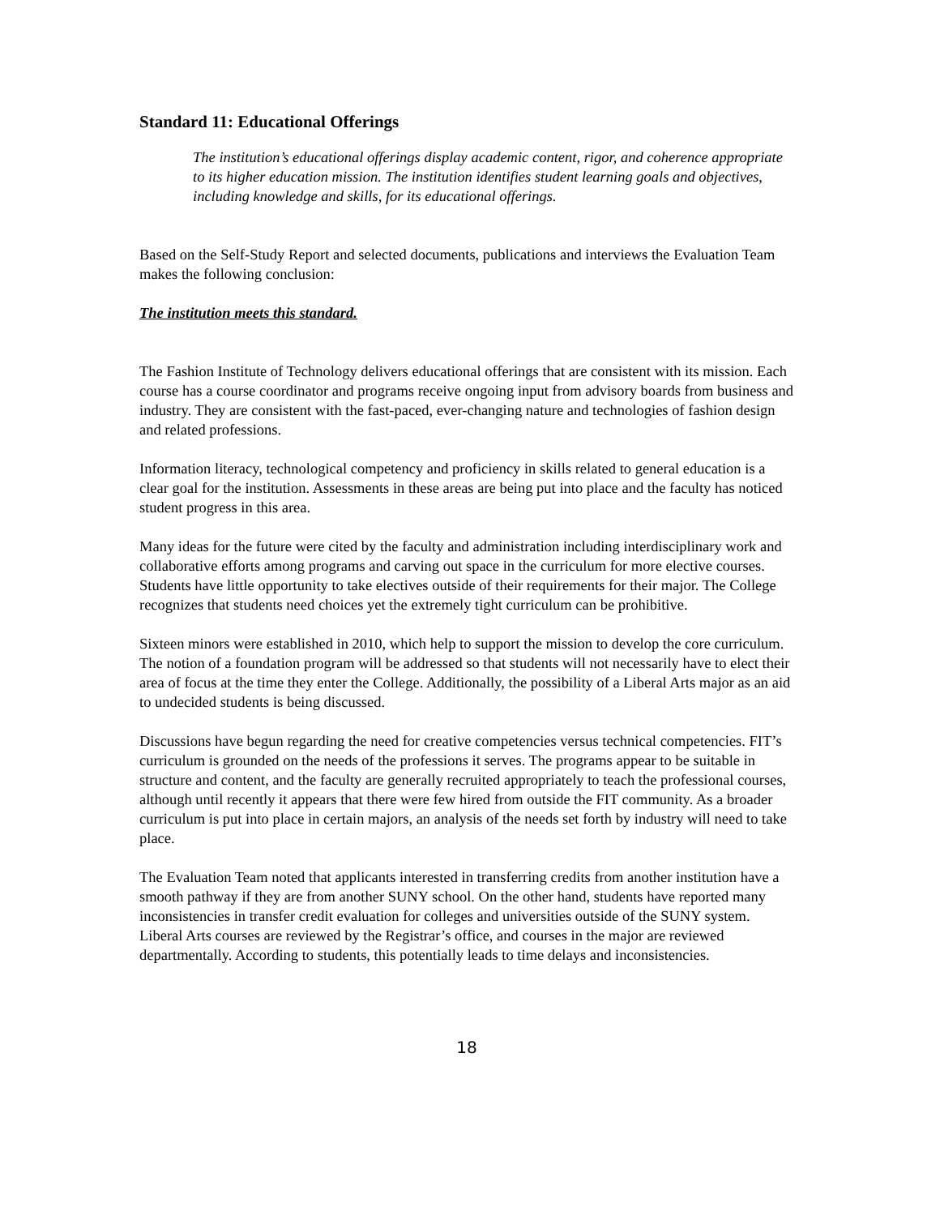Standard 11: Educational Offerings
The institution’s educational offerings display academic content, rigor, and coherence appropriate to its higher education mission. The institution identifies student learning goals and objectives, including knowledge and skills, for its educational offerings.
Based on the Self-Study Report and selected documents, publications and interviews the Evaluation Team makes the following conclusion:
The institution meets this standard.
The Fashion Institute of Technology delivers educational offerings that are consistent with its mission. Each course has a course coordinator and programs receive ongoing input from advisory boards from business and industry. They are consistent with the fast-paced, ever-changing nature and technologies of fashion design and related professions.
Information literacy, technological competency and proficiency in skills related to general education is a clear goal for the institution. Assessments in these areas are being put into place and the faculty has noticed student progress in this area.
Many ideas for the future were cited by the faculty and administration including interdisciplinary work and collaborative efforts among programs and carving out space in the curriculum for more elective courses. Students have little opportunity to take electives outside of their requirements for their major. The College recognizes that students need choices yet the extremely tight curriculum can be prohibitive.
Sixteen minors were established in 2010, which help to support the mission to develop the core curriculum. The notion of a foundation program will be addressed so that students will not necessarily have to elect their area of focus at the time they enter the College. Additionally, the possibility of a Liberal Arts major as an aid to undecided students is being discussed.
Discussions have begun regarding the need for creative competencies versus technical competencies. FIT’s curriculum is grounded on the needs of the professions it serves. The programs appear to be suitable in structure and content, and the faculty are generally recruited appropriately to teach the professional courses, although until recently it appears that there were few hired from outside the FIT community. As a broader curriculum is put into place in certain majors, an analysis of the needs set forth by industry will need to take place.
The Evaluation Team noted that applicants interested in transferring credits from another institution have a smooth pathway if they are from another SUNY school. On the other hand, students have reported many inconsistencies in transfer credit evaluation for colleges and universities outside of the SUNY system. Liberal Arts courses are reviewed by the Registrar’s office, and courses in the major are reviewed departmentally. According to students, this potentially leads to time delays and inconsistencies.
18